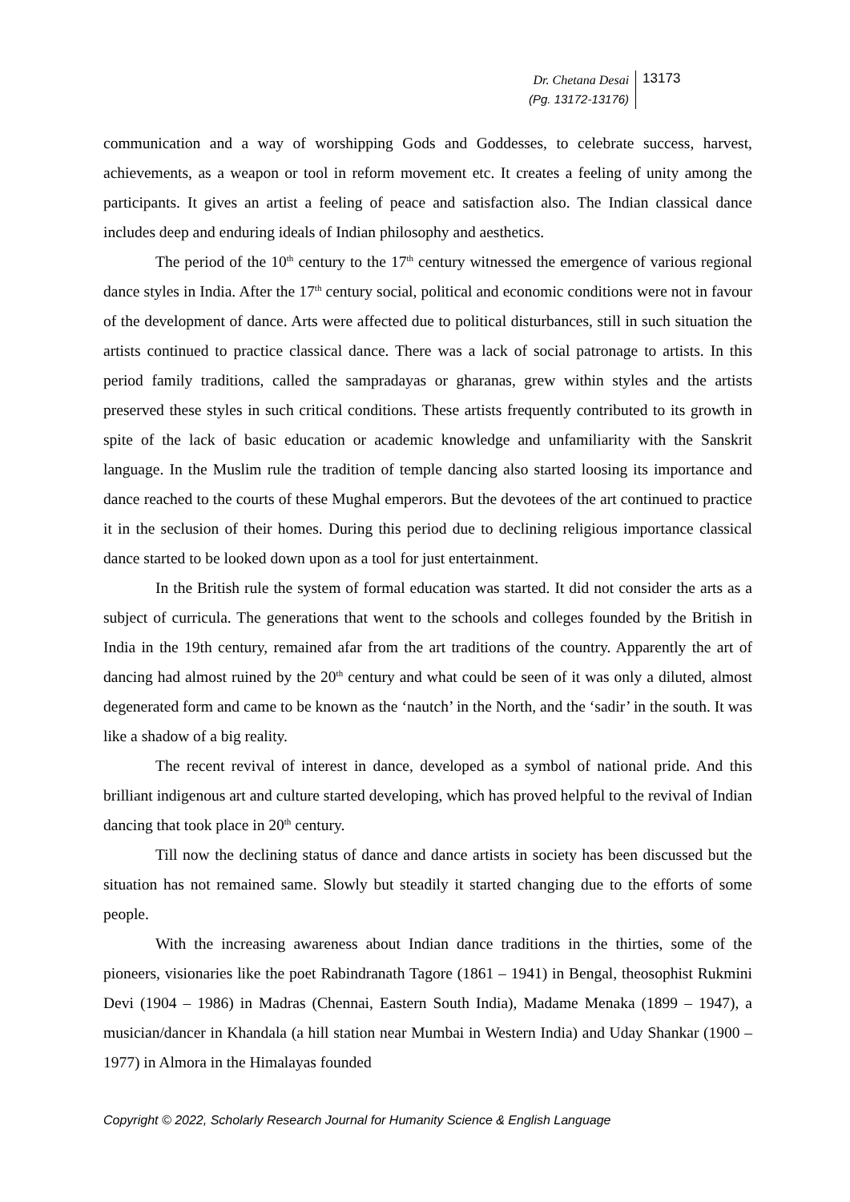Dr. Chetana Desai
(Pg. 13172-13176)
13173
communication and a way of worshipping Gods and Goddesses, to celebrate success, harvest, achievements, as a weapon or tool in reform movement etc. It creates a feeling of unity among the participants. It gives an artist a feeling of peace and satisfaction also. The Indian classical dance includes deep and enduring ideals of Indian philosophy and aesthetics.
The period of the 10<sup>th</sup> century to the 17<sup>th</sup> century witnessed the emergence of various regional dance styles in India. After the 17<sup>th</sup> century social, political and economic conditions were not in favour of the development of dance. Arts were affected due to political disturbances, still in such situation the artists continued to practice classical dance. There was a lack of social patronage to artists. In this period family traditions, called the sampradayas or gharanas, grew within styles and the artists preserved these styles in such critical conditions. These artists frequently contributed to its growth in spite of the lack of basic education or academic knowledge and unfamiliarity with the Sanskrit language. In the Muslim rule the tradition of temple dancing also started loosing its importance and dance reached to the courts of these Mughal emperors. But the devotees of the art continued to practice it in the seclusion of their homes. During this period due to declining religious importance classical dance started to be looked down upon as a tool for just entertainment.
In the British rule the system of formal education was started. It did not consider the arts as a subject of curricula. The generations that went to the schools and colleges founded by the British in India in the 19th century, remained afar from the art traditions of the country. Apparently the art of dancing had almost ruined by the 20<sup>th</sup> century and what could be seen of it was only a diluted, almost degenerated form and came to be known as the ‘nautch’ in the North, and the ‘sadir’ in the south. It was like a shadow of a big reality.
The recent revival of interest in dance, developed as a symbol of national pride. And this brilliant indigenous art and culture started developing, which has proved helpful to the revival of Indian dancing that took place in 20<sup>th</sup> century.
Till now the declining status of dance and dance artists in society has been discussed but the situation has not remained same. Slowly but steadily it started changing due to the efforts of some people.
With the increasing awareness about Indian dance traditions in the thirties, some of the pioneers, visionaries like the poet Rabindranath Tagore (1861 – 1941) in Bengal, theosophist Rukmini Devi (1904 – 1986) in Madras (Chennai, Eastern South India), Madame Menaka (1899 – 1947), a musician/dancer in Khandala (a hill station near Mumbai in Western India) and Uday Shankar (1900 – 1977) in Almora in the Himalayas founded
Copyright © 2022, Scholarly Research Journal for Humanity Science & English Language